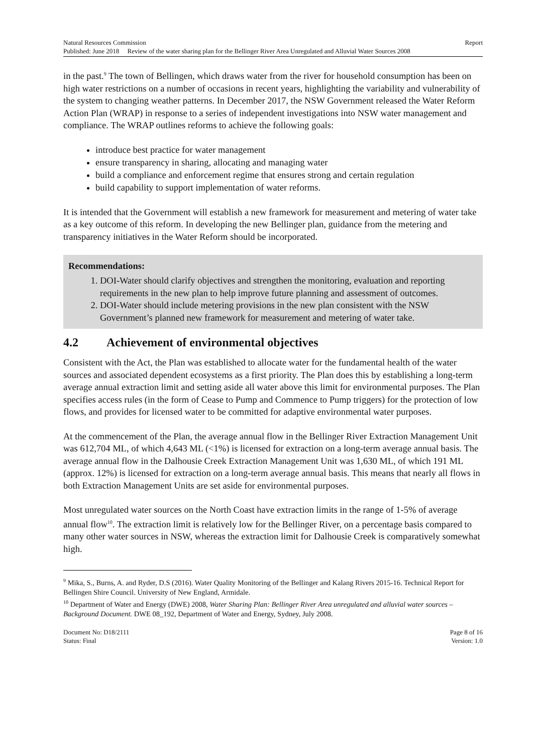Natural Resources Commission Report
Published: June 2018 Review of the water sharing plan for the Bellinger River Area Unregulated and Alluvial Water Sources 2008
in the past.<sup>9</sup> The town of Bellingen, which draws water from the river for household consumption has been on high water restrictions on a number of occasions in recent years, highlighting the variability and vulnerability of the system to changing weather patterns. In December 2017, the NSW Government released the Water Reform Action Plan (WRAP) in response to a series of independent investigations into NSW water management and compliance. The WRAP outlines reforms to achieve the following goals:
introduce best practice for water management
ensure transparency in sharing, allocating and managing water
build a compliance and enforcement regime that ensures strong and certain regulation
build capability to support implementation of water reforms.
It is intended that the Government will establish a new framework for measurement and metering of water take as a key outcome of this reform. In developing the new Bellinger plan, guidance from the metering and transparency initiatives in the Water Reform should be incorporated.
Recommendations:
1. DOI-Water should clarify objectives and strengthen the monitoring, evaluation and reporting requirements in the new plan to help improve future planning and assessment of outcomes.
2. DOI-Water should include metering provisions in the new plan consistent with the NSW Government’s planned new framework for measurement and metering of water take.
4.2 Achievement of environmental objectives
Consistent with the Act, the Plan was established to allocate water for the fundamental health of the water sources and associated dependent ecosystems as a first priority. The Plan does this by establishing a long-term average annual extraction limit and setting aside all water above this limit for environmental purposes. The Plan specifies access rules (in the form of Cease to Pump and Commence to Pump triggers) for the protection of low flows, and provides for licensed water to be committed for adaptive environmental water purposes.
At the commencement of the Plan, the average annual flow in the Bellinger River Extraction Management Unit was 612,704 ML, of which 4,643 ML (<1%) is licensed for extraction on a long-term average annual basis. The average annual flow in the Dalhousie Creek Extraction Management Unit was 1,630 ML, of which 191 ML (approx. 12%) is licensed for extraction on a long-term average annual basis. This means that nearly all flows in both Extraction Management Units are set aside for environmental purposes.
Most unregulated water sources on the North Coast have extraction limits in the range of 1-5% of average annual flow<sup>10</sup>. The extraction limit is relatively low for the Bellinger River, on a percentage basis compared to many other water sources in NSW, whereas the extraction limit for Dalhousie Creek is comparatively somewhat high.
<sup>9</sup> Mika, S., Burns, A. and Ryder, D.S (2016). Water Quality Monitoring of the Bellinger and Kalang Rivers 2015-16. Technical Report for Bellingen Shire Council. University of New England, Armidale.
<sup>10</sup> Department of Water and Energy (DWE) 2008, Water Sharing Plan: Bellinger River Area unregulated and alluvial water sources – Background Document. DWE 08_192, Department of Water and Energy, Sydney, July 2008.
Document No: D18/2111 Page 8 of 16
Status: Final Version: 1.0